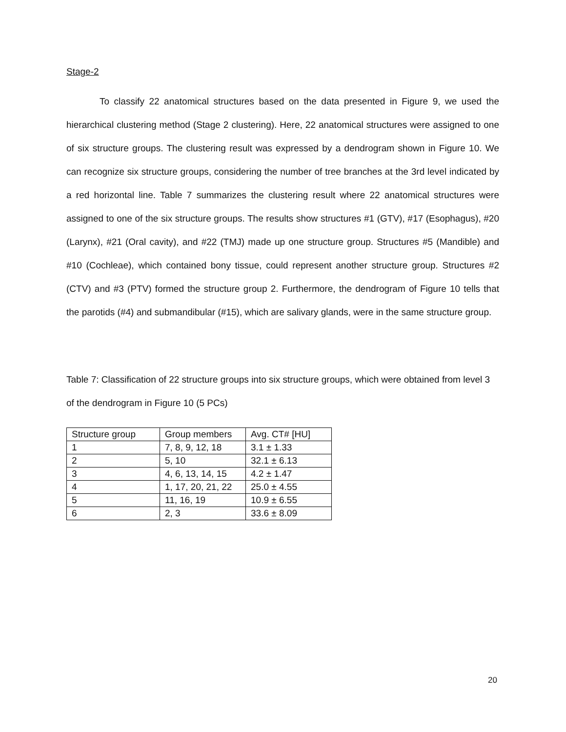Stage-2
To classify 22 anatomical structures based on the data presented in Figure 9, we used the hierarchical clustering method (Stage 2 clustering). Here, 22 anatomical structures were assigned to one of six structure groups. The clustering result was expressed by a dendrogram shown in Figure 10. We can recognize six structure groups, considering the number of tree branches at the 3rd level indicated by a red horizontal line. Table 7 summarizes the clustering result where 22 anatomical structures were assigned to one of the six structure groups. The results show structures #1 (GTV), #17 (Esophagus), #20 (Larynx), #21 (Oral cavity), and #22 (TMJ) made up one structure group. Structures #5 (Mandible) and #10 (Cochleae), which contained bony tissue, could represent another structure group. Structures #2 (CTV) and #3 (PTV) formed the structure group 2. Furthermore, the dendrogram of Figure 10 tells that the parotids (#4) and submandibular (#15), which are salivary glands, were in the same structure group.
Table 7: Classification of 22 structure groups into six structure groups, which were obtained from level 3 of the dendrogram in Figure 10 (5 PCs)
| Structure group | Group members | Avg. CT# [HU] |
| 1 | 7, 8, 9, 12, 18 | 3.1 ± 1.33 |
| 2 | 5, 10 | 32.1 ± 6.13 |
| 3 | 4, 6, 13, 14, 15 | 4.2 ± 1.47 |
| 4 | 1, 17, 20, 21, 22 | 25.0 ± 4.55 |
| 5 | 11, 16, 19 | 10.9 ± 6.55 |
| 6 | 2, 3 | 33.6 ± 8.09 |
20